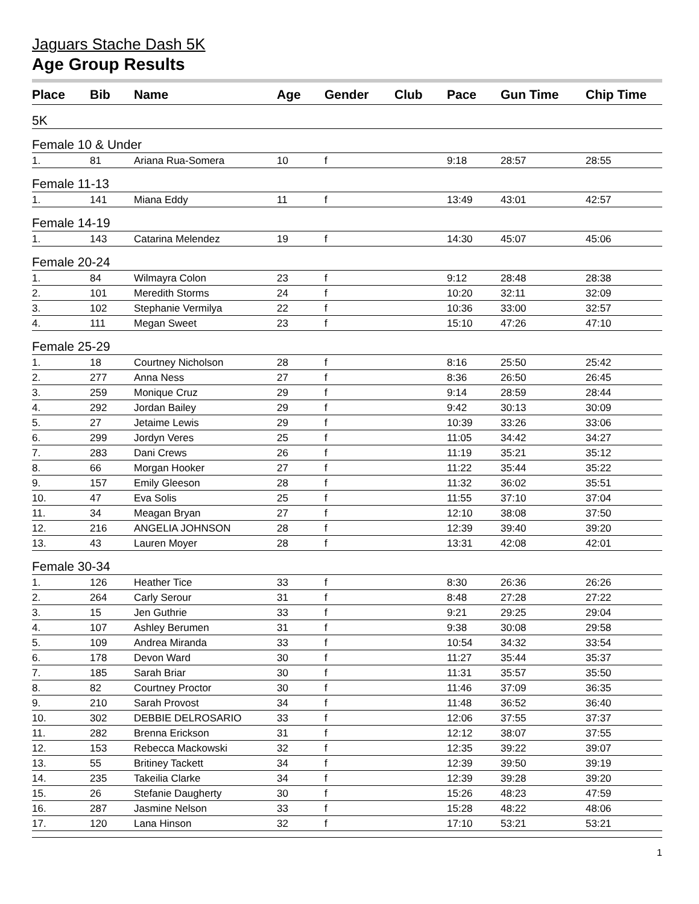Jaguars Stache Dash 5K
Age Group Results
| Place | Bib | Name | Age | Gender | Club | Pace | Gun Time | Chip Time |
| --- | --- | --- | --- | --- | --- | --- | --- | --- |
| 5K | | | | | | | | |
| Female 10 & Under | | | | | | | | |
| 1. | 81 | Ariana Rua-Somera | 10 | f | | 9:18 | 28:57 | 28:55 |
| Female 11-13 | | | | | | | | |
| 1. | 141 | Miana Eddy | 11 | f | | 13:49 | 43:01 | 42:57 |
| Female 14-19 | | | | | | | | |
| 1. | 143 | Catarina Melendez | 19 | f | | 14:30 | 45:07 | 45:06 |
| Female 20-24 | | | | | | | | |
| 1. | 84 | Wilmayra Colon | 23 | f | | 9:12 | 28:48 | 28:38 |
| 2. | 101 | Meredith Storms | 24 | f | | 10:20 | 32:11 | 32:09 |
| 3. | 102 | Stephanie Vermilya | 22 | f | | 10:36 | 33:00 | 32:57 |
| 4. | 111 | Megan Sweet | 23 | f | | 15:10 | 47:26 | 47:10 |
| Female 25-29 | | | | | | | | |
| 1. | 18 | Courtney Nicholson | 28 | f | | 8:16 | 25:50 | 25:42 |
| 2. | 277 | Anna Ness | 27 | f | | 8:36 | 26:50 | 26:45 |
| 3. | 259 | Monique Cruz | 29 | f | | 9:14 | 28:59 | 28:44 |
| 4. | 292 | Jordan Bailey | 29 | f | | 9:42 | 30:13 | 30:09 |
| 5. | 27 | Jetaime Lewis | 29 | f | | 10:39 | 33:26 | 33:06 |
| 6. | 299 | Jordyn Veres | 25 | f | | 11:05 | 34:42 | 34:27 |
| 7. | 283 | Dani Crews | 26 | f | | 11:19 | 35:21 | 35:12 |
| 8. | 66 | Morgan Hooker | 27 | f | | 11:22 | 35:44 | 35:22 |
| 9. | 157 | Emily Gleeson | 28 | f | | 11:32 | 36:02 | 35:51 |
| 10. | 47 | Eva Solis | 25 | f | | 11:55 | 37:10 | 37:04 |
| 11. | 34 | Meagan Bryan | 27 | f | | 12:10 | 38:08 | 37:50 |
| 12. | 216 | ANGELIA JOHNSON | 28 | f | | 12:39 | 39:40 | 39:20 |
| 13. | 43 | Lauren Moyer | 28 | f | | 13:31 | 42:08 | 42:01 |
| Female 30-34 | | | | | | | | |
| 1. | 126 | Heather Tice | 33 | f | | 8:30 | 26:36 | 26:26 |
| 2. | 264 | Carly Serour | 31 | f | | 8:48 | 27:28 | 27:22 |
| 3. | 15 | Jen Guthrie | 33 | f | | 9:21 | 29:25 | 29:04 |
| 4. | 107 | Ashley Berumen | 31 | f | | 9:38 | 30:08 | 29:58 |
| 5. | 109 | Andrea Miranda | 33 | f | | 10:54 | 34:32 | 33:54 |
| 6. | 178 | Devon Ward | 30 | f | | 11:27 | 35:44 | 35:37 |
| 7. | 185 | Sarah Briar | 30 | f | | 11:31 | 35:57 | 35:50 |
| 8. | 82 | Courtney Proctor | 30 | f | | 11:46 | 37:09 | 36:35 |
| 9. | 210 | Sarah Provost | 34 | f | | 11:48 | 36:52 | 36:40 |
| 10. | 302 | DEBBIE DELROSARIO | 33 | f | | 12:06 | 37:55 | 37:37 |
| 11. | 282 | Brenna Erickson | 31 | f | | 12:12 | 38:07 | 37:55 |
| 12. | 153 | Rebecca Mackowski | 32 | f | | 12:35 | 39:22 | 39:07 |
| 13. | 55 | Britiney Tackett | 34 | f | | 12:39 | 39:50 | 39:19 |
| 14. | 235 | Takeilia Clarke | 34 | f | | 12:39 | 39:28 | 39:20 |
| 15. | 26 | Stefanie Daugherty | 30 | f | | 15:26 | 48:23 | 47:59 |
| 16. | 287 | Jasmine Nelson | 33 | f | | 15:28 | 48:22 | 48:06 |
| 17. | 120 | Lana Hinson | 32 | f | | 17:10 | 53:21 | 53:21 |
1